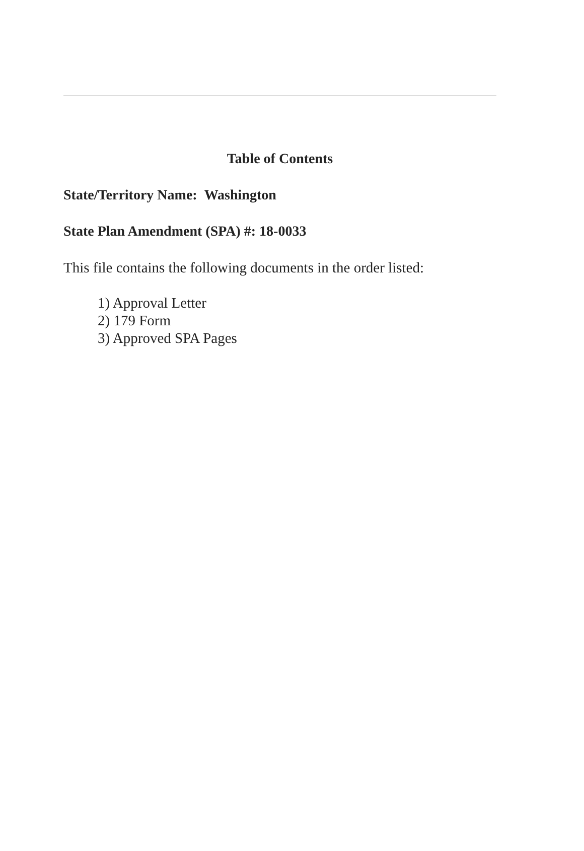Table of Contents
State/Territory Name: Washington
State Plan Amendment (SPA) #: 18-0033
This file contains the following documents in the order listed:
1) Approval Letter
2) 179 Form
3) Approved SPA Pages